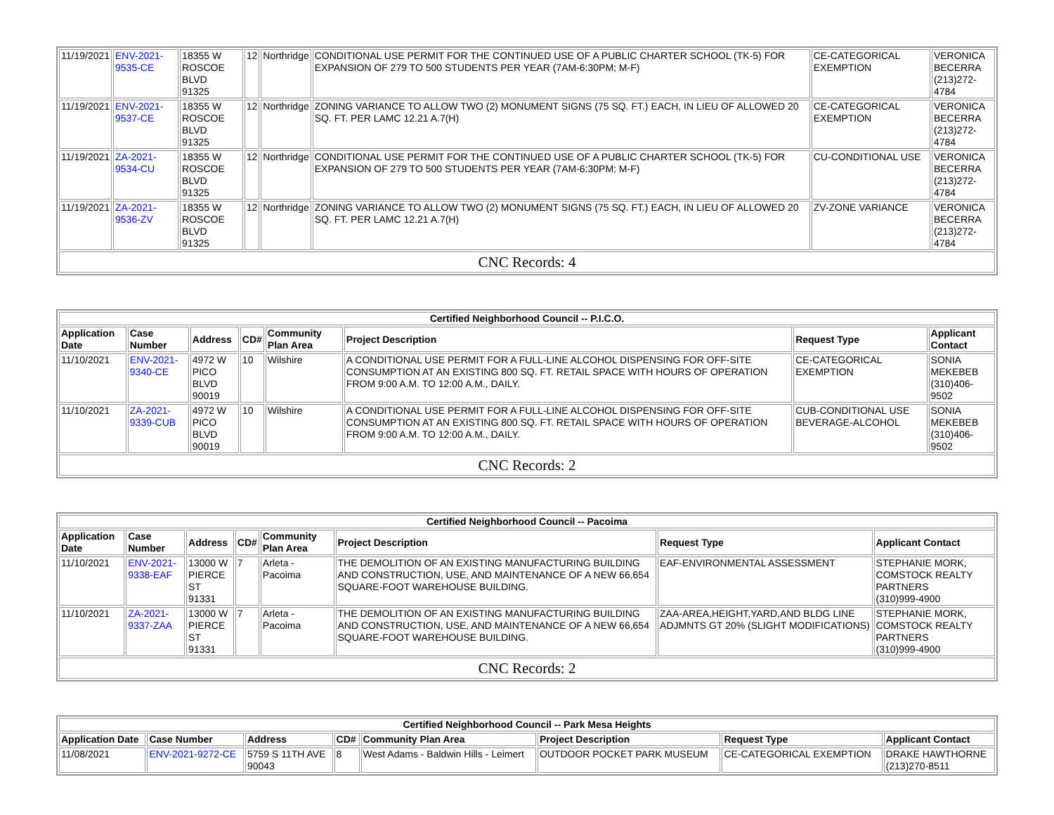| 11/19/2021 | ENV-2021-9535-CE | 18355 W ROSCOE BLVD 91325 | 12 | Northridge | CONDITIONAL USE PERMIT FOR THE CONTINUED USE OF A PUBLIC CHARTER SCHOOL (TK-5) FOR EXPANSION OF 279 TO 500 STUDENTS PER YEAR (7AM-6:30PM; M-F) | CE-CATEGORICAL EXEMPTION | VERONICA BECERRA (213)272-4784 |
| 11/19/2021 | ENV-2021-9537-CE | 18355 W ROSCOE BLVD 91325 | 12 | Northridge | ZONING VARIANCE TO ALLOW TWO (2) MONUMENT SIGNS (75 SQ. FT.) EACH, IN LIEU OF ALLOWED 20 SQ. FT. PER LAMC 12.21 A.7(H) | CE-CATEGORICAL EXEMPTION | VERONICA BECERRA (213)272-4784 |
| 11/19/2021 | ZA-2021-9534-CU | 18355 W ROSCOE BLVD 91325 | 12 | Northridge | CONDITIONAL USE PERMIT FOR THE CONTINUED USE OF A PUBLIC CHARTER SCHOOL (TK-5) FOR EXPANSION OF 279 TO 500 STUDENTS PER YEAR (7AM-6:30PM; M-F) | CU-CONDITIONAL USE | VERONICA BECERRA (213)272-4784 |
| 11/19/2021 | ZA-2021-9536-ZV | 18355 W ROSCOE BLVD 91325 | 12 | Northridge | ZONING VARIANCE TO ALLOW TWO (2) MONUMENT SIGNS (75 SQ. FT.) EACH, IN LIEU OF ALLOWED 20 SQ. FT. PER LAMC 12.21 A.7(H) | ZV-ZONE VARIANCE | VERONICA BECERRA (213)272-4784 |
| CNC Records: 4 | | | | | | | |
| Certified Neighborhood Council -- P.I.C.O. | | | | | | | |
| Application Date | Case Number | Address | CD# | Community Plan Area | Project Description | Request Type | Applicant Contact |
| 11/10/2021 | ENV-2021-9340-CE | 4972 W PICO BLVD 90019 | 10 | Wilshire | A CONDITIONAL USE PERMIT FOR A FULL-LINE ALCOHOL DISPENSING FOR OFF-SITE CONSUMPTION AT AN EXISTING 800 SQ. FT. RETAIL SPACE WITH HOURS OF OPERATION FROM 9:00 A.M. TO 12:00 A.M., DAILY. | CE-CATEGORICAL EXEMPTION | SONIA MEKEBEB (310)406-9502 |
| 11/10/2021 | ZA-2021-9339-CUB | 4972 W PICO BLVD 90019 | 10 | Wilshire | A CONDITIONAL USE PERMIT FOR A FULL-LINE ALCOHOL DISPENSING FOR OFF-SITE CONSUMPTION AT AN EXISTING 800 SQ. FT. RETAIL SPACE WITH HOURS OF OPERATION FROM 9:00 A.M. TO 12:00 A.M., DAILY. | CUB-CONDITIONAL USE BEVERAGE-ALCOHOL | SONIA MEKEBEB (310)406-9502 |
| CNC Records: 2 | | | | | | | |
| Certified Neighborhood Council -- Pacoima | | | | | | | |
| Application Date | Case Number | Address | CD# | Community Plan Area | Project Description | Request Type | Applicant Contact |
| 11/10/2021 | ENV-2021-9338-EAF | 13000 W PIERCE ST 91331 | 7 | Arleta - Pacoima | THE DEMOLITION OF AN EXISTING MANUFACTURING BUILDING AND CONSTRUCTION, USE, AND MAINTENANCE OF A NEW 66,654 SQUARE-FOOT WAREHOUSE BUILDING. | EAF-ENVIRONMENTAL ASSESSMENT | STEPHANIE MORK, COMSTOCK REALTY PARTNERS (310)999-4900 |
| 11/10/2021 | ZA-2021-9337-ZAA | 13000 W PIERCE ST 91331 | 7 | Arleta - Pacoima | THE DEMOLITION OF AN EXISTING MANUFACTURING BUILDING AND CONSTRUCTION, USE, AND MAINTENANCE OF A NEW 66,654 SQUARE-FOOT WAREHOUSE BUILDING. | ZAA-AREA,HEIGHT,YARD,AND BLDG LINE ADJMNTS GT 20% (SLIGHT MODIFICATIONS) | STEPHANIE MORK, COMSTOCK REALTY PARTNERS (310)999-4900 |
| CNC Records: 2 | | | | | | | |
| Certified Neighborhood Council -- Park Mesa Heights | | | | | | | |
| Application Date | Case Number | Address | CD# | Community Plan Area | Project Description | Request Type | Applicant Contact |
| 11/08/2021 | ENV-2021-9272-CE | 5759 S 11TH AVE 90043 | 8 | West Adams - Baldwin Hills - Leimert | OUTDOOR POCKET PARK MUSEUM | CE-CATEGORICAL EXEMPTION | DRAKE HAWTHORNE (213)270-8511 |